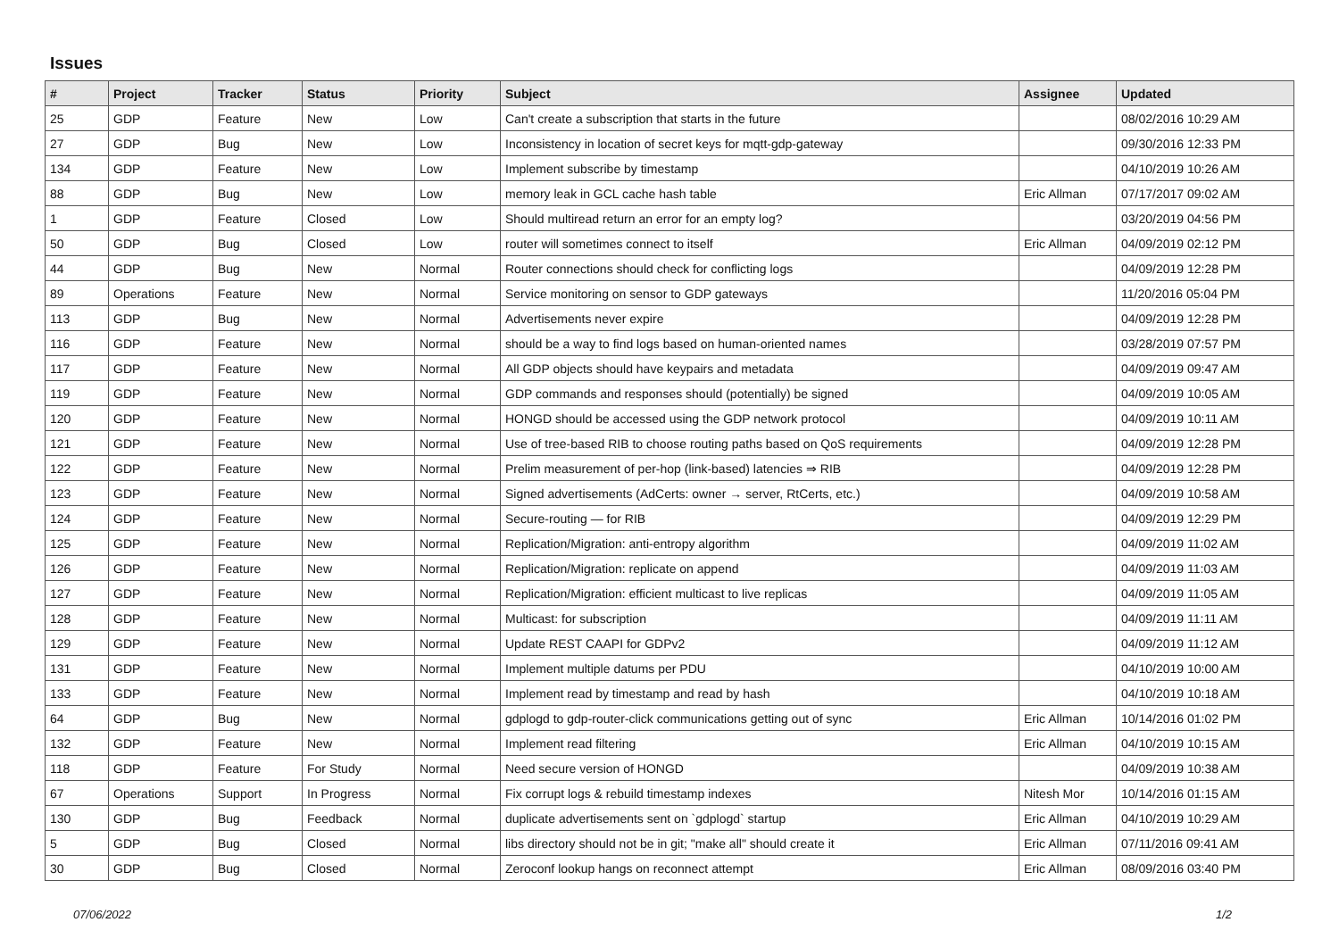Issues
| # | Project | Tracker | Status | Priority | Subject | Assignee | Updated |
| --- | --- | --- | --- | --- | --- | --- | --- |
| 25 | GDP | Feature | New | Low | Can't create a subscription that starts in the future | | 08/02/2016 10:29 AM |
| 27 | GDP | Bug | New | Low | Inconsistency in location of secret keys for mqtt-gdp-gateway | | 09/30/2016 12:33 PM |
| 134 | GDP | Feature | New | Low | Implement subscribe by timestamp | | 04/10/2019 10:26 AM |
| 88 | GDP | Bug | New | Low | memory leak in GCL cache hash table | Eric Allman | 07/17/2017 09:02 AM |
| 1 | GDP | Feature | Closed | Low | Should multiread return an error for an empty log? | | 03/20/2019 04:56 PM |
| 50 | GDP | Bug | Closed | Low | router will sometimes connect to itself | Eric Allman | 04/09/2019 02:12 PM |
| 44 | GDP | Bug | New | Normal | Router connections should check for conflicting logs | | 04/09/2019 12:28 PM |
| 89 | Operations | Feature | New | Normal | Service monitoring on sensor to GDP gateways | | 11/20/2016 05:04 PM |
| 113 | GDP | Bug | New | Normal | Advertisements never expire | | 04/09/2019 12:28 PM |
| 116 | GDP | Feature | New | Normal | should be a way to find logs based on human-oriented names | | 03/28/2019 07:57 PM |
| 117 | GDP | Feature | New | Normal | All GDP objects should have keypairs and metadata | | 04/09/2019 09:47 AM |
| 119 | GDP | Feature | New | Normal | GDP commands and responses should (potentially) be signed | | 04/09/2019 10:05 AM |
| 120 | GDP | Feature | New | Normal | HONGD should be accessed using the GDP network protocol | | 04/09/2019 10:11 AM |
| 121 | GDP | Feature | New | Normal | Use of tree-based RIB to choose routing paths based on QoS requirements | | 04/09/2019 12:28 PM |
| 122 | GDP | Feature | New | Normal | Prelim measurement of per-hop (link-based) latencies ⇒ RIB | | 04/09/2019 12:28 PM |
| 123 | GDP | Feature | New | Normal | Signed advertisements (AdCerts: owner → server, RtCerts, etc.) | | 04/09/2019 10:58 AM |
| 124 | GDP | Feature | New | Normal | Secure-routing — for RIB | | 04/09/2019 12:29 PM |
| 125 | GDP | Feature | New | Normal | Replication/Migration: anti-entropy algorithm | | 04/09/2019 11:02 AM |
| 126 | GDP | Feature | New | Normal | Replication/Migration: replicate on append | | 04/09/2019 11:03 AM |
| 127 | GDP | Feature | New | Normal | Replication/Migration: efficient multicast to live replicas | | 04/09/2019 11:05 AM |
| 128 | GDP | Feature | New | Normal | Multicast: for subscription | | 04/09/2019 11:11 AM |
| 129 | GDP | Feature | New | Normal | Update REST CAAPI for GDPv2 | | 04/09/2019 11:12 AM |
| 131 | GDP | Feature | New | Normal | Implement multiple datums per PDU | | 04/10/2019 10:00 AM |
| 133 | GDP | Feature | New | Normal | Implement read by timestamp and read by hash | | 04/10/2019 10:18 AM |
| 64 | GDP | Bug | New | Normal | gdplogd to gdp-router-click communications getting out of sync | Eric Allman | 10/14/2016 01:02 PM |
| 132 | GDP | Feature | New | Normal | Implement read filtering | Eric Allman | 04/10/2019 10:15 AM |
| 118 | GDP | Feature | For Study | Normal | Need secure version of HONGD | | 04/09/2019 10:38 AM |
| 67 | Operations | Support | In Progress | Normal | Fix corrupt logs & rebuild timestamp indexes | Nitesh Mor | 10/14/2016 01:15 AM |
| 130 | GDP | Bug | Feedback | Normal | duplicate advertisements sent on `gdplogd` startup | Eric Allman | 04/10/2019 10:29 AM |
| 5 | GDP | Bug | Closed | Normal | libs directory should not be in git; "make all" should create it | Eric Allman | 07/11/2016 09:41 AM |
| 30 | GDP | Bug | Closed | Normal | Zeroconf lookup hangs on reconnect attempt | Eric Allman | 08/09/2016 03:40 PM |
07/06/2022 1/2